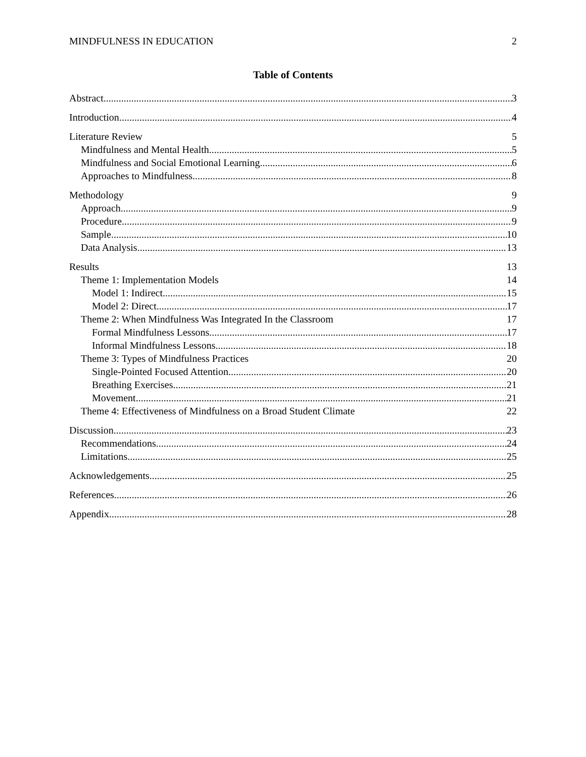MINDFULNESS IN EDUCATION 2
Table of Contents
Abstract 3
Introduction 4
Literature Review 5
Mindfulness and Mental Health 5
Mindfulness and Social Emotional Learning 6
Approaches to Mindfulness 8
Methodology 9
Approach 9
Procedure 9
Sample 10
Data Analysis 13
Results 13
Theme 1: Implementation Models 14
Model 1: Indirect 15
Model 2: Direct 17
Theme 2: When Mindfulness Was Integrated In the Classroom 17
Formal Mindfulness Lessons 17
Informal Mindfulness Lessons 18
Theme 3: Types of Mindfulness Practices 20
Single-Pointed Focused Attention 20
Breathing Exercises 21
Movement 21
Theme 4: Effectiveness of Mindfulness on a Broad Student Climate 22
Discussion 23
Recommendations 24
Limitations 25
Acknowledgements 25
References 26
Appendix 28